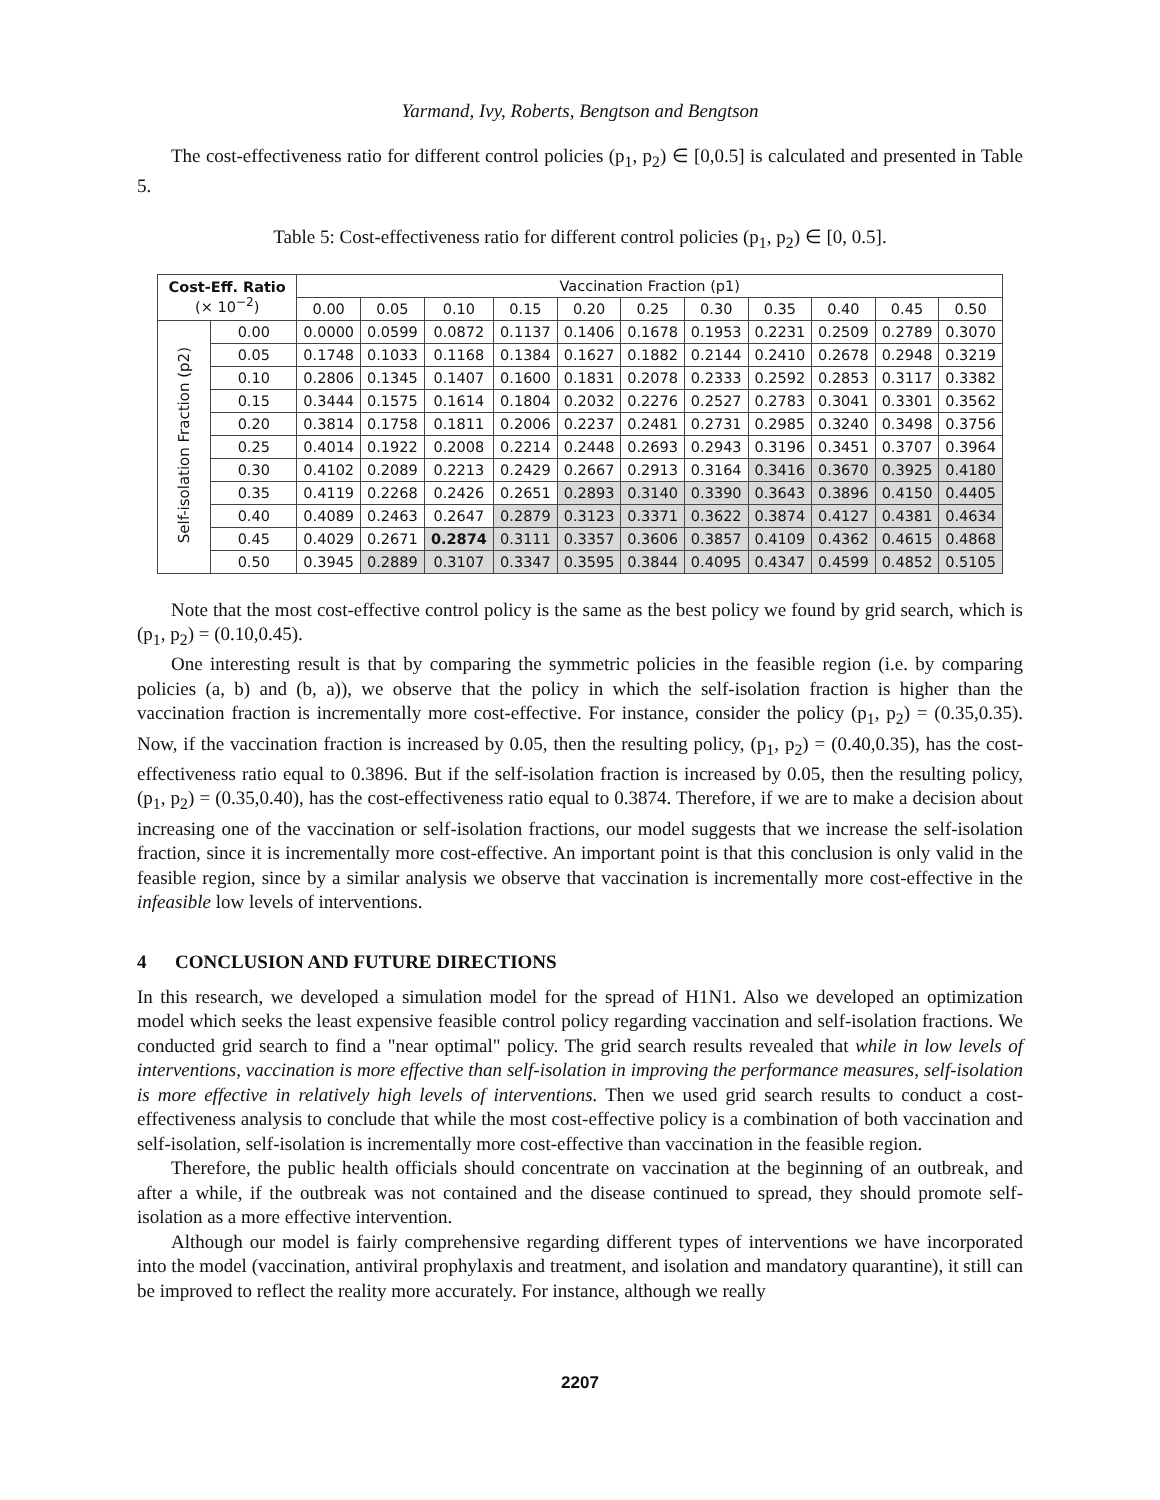Yarmand, Ivy, Roberts, Bengtson and Bengtson
The cost-effectiveness ratio for different control policies (p<sub>1</sub>, p<sub>2</sub>) ∈ [0,0.5] is calculated and presented in Table 5.
Table 5: Cost-effectiveness ratio for different control policies (p<sub>1</sub>, p<sub>2</sub>) ∈ [0, 0.5].
| Cost-Eff. Ratio (× 10<sup>−2</sup>) | | Vaccination Fraction (p1) | | | | | | | | | | |
| --- | --- | --- | --- | --- | --- | --- | --- | --- | --- | --- | --- | --- |
| | | 0.00 | 0.05 | 0.10 | 0.15 | 0.20 | 0.25 | 0.30 | 0.35 | 0.40 | 0.45 | 0.50 |
| Self-isolation Fraction (p2) | 0.00 | 0.0000 | 0.0599 | 0.0872 | 0.1137 | 0.1406 | 0.1678 | 0.1953 | 0.2231 | 0.2509 | 0.2789 | 0.3070 |
| | 0.05 | 0.1748 | 0.1033 | 0.1168 | 0.1384 | 0.1627 | 0.1882 | 0.2144 | 0.2410 | 0.2678 | 0.2948 | 0.3219 |
| | 0.10 | 0.2806 | 0.1345 | 0.1407 | 0.1600 | 0.1831 | 0.2078 | 0.2333 | 0.2592 | 0.2853 | 0.3117 | 0.3382 |
| | 0.15 | 0.3444 | 0.1575 | 0.1614 | 0.1804 | 0.2032 | 0.2276 | 0.2527 | 0.2783 | 0.3041 | 0.3301 | 0.3562 |
| | 0.20 | 0.3814 | 0.1758 | 0.1811 | 0.2006 | 0.2237 | 0.2481 | 0.2731 | 0.2985 | 0.3240 | 0.3498 | 0.3756 |
| | 0.25 | 0.4014 | 0.1922 | 0.2008 | 0.2214 | 0.2448 | 0.2693 | 0.2943 | 0.3196 | 0.3451 | 0.3707 | 0.3964 |
| | 0.30 | 0.4102 | 0.2089 | 0.2213 | 0.2429 | 0.2667 | 0.2913 | 0.3164 | 0.3416 | 0.3670 | 0.3925 | 0.4180 |
| | 0.35 | 0.4119 | 0.2268 | 0.2426 | 0.2651 | 0.2893 | 0.3140 | 0.3390 | 0.3643 | 0.3896 | 0.4150 | 0.4405 |
| | 0.40 | 0.4089 | 0.2463 | 0.2647 | 0.2879 | 0.3123 | 0.3371 | 0.3622 | 0.3874 | 0.4127 | 0.4381 | 0.4634 |
| | 0.45 | 0.4029 | 0.2671 | 0.2874 | 0.3111 | 0.3357 | 0.3606 | 0.3857 | 0.4109 | 0.4362 | 0.4615 | 0.4868 |
| | 0.50 | 0.3945 | 0.2889 | 0.3107 | 0.3347 | 0.3595 | 0.3844 | 0.4095 | 0.4347 | 0.4599 | 0.4852 | 0.5105 |
Note that the most cost-effective control policy is the same as the best policy we found by grid search, which is (p<sub>1</sub>, p<sub>2</sub>) = (0.10,0.45).
One interesting result is that by comparing the symmetric policies in the feasible region (i.e. by comparing policies (a, b) and (b, a)), we observe that the policy in which the self-isolation fraction is higher than the vaccination fraction is incrementally more cost-effective. For instance, consider the policy (p<sub>1</sub>, p<sub>2</sub>) = (0.35,0.35). Now, if the vaccination fraction is increased by 0.05, then the resulting policy, (p<sub>1</sub>, p<sub>2</sub>) = (0.40,0.35), has the cost-effectiveness ratio equal to 0.3896. But if the self-isolation fraction is increased by 0.05, then the resulting policy, (p<sub>1</sub>, p<sub>2</sub>) = (0.35,0.40), has the cost-effectiveness ratio equal to 0.3874. Therefore, if we are to make a decision about increasing one of the vaccination or self-isolation fractions, our model suggests that we increase the self-isolation fraction, since it is incrementally more cost-effective. An important point is that this conclusion is only valid in the feasible region, since by a similar analysis we observe that vaccination is incrementally more cost-effective in the infeasible low levels of interventions.
4 CONCLUSION AND FUTURE DIRECTIONS
In this research, we developed a simulation model for the spread of H1N1. Also we developed an optimization model which seeks the least expensive feasible control policy regarding vaccination and self-isolation fractions. We conducted grid search to find a "near optimal" policy. The grid search results revealed that while in low levels of interventions, vaccination is more effective than self-isolation in improving the performance measures, self-isolation is more effective in relatively high levels of interventions. Then we used grid search results to conduct a cost-effectiveness analysis to conclude that while the most cost-effective policy is a combination of both vaccination and self-isolation, self-isolation is incrementally more cost-effective than vaccination in the feasible region.
Therefore, the public health officials should concentrate on vaccination at the beginning of an outbreak, and after a while, if the outbreak was not contained and the disease continued to spread, they should promote self-isolation as a more effective intervention.
Although our model is fairly comprehensive regarding different types of interventions we have incorporated into the model (vaccination, antiviral prophylaxis and treatment, and isolation and mandatory quarantine), it still can be improved to reflect the reality more accurately. For instance, although we really
2207